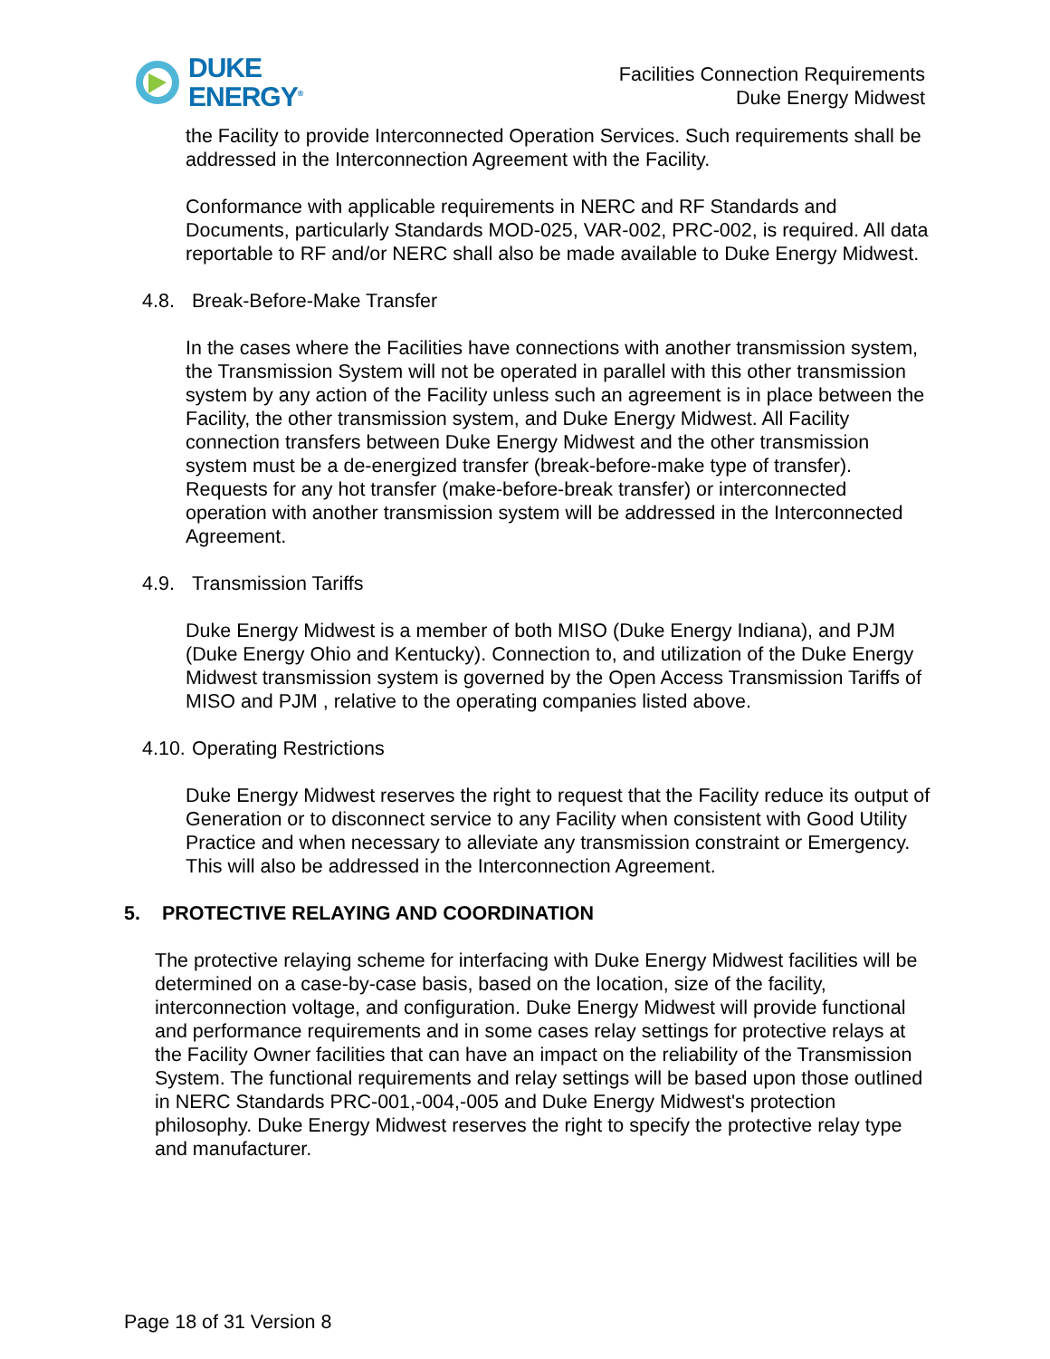DUKE
ENERGY<sup>®</sup>
Facilities Connection Requirements
Duke Energy Midwest
the Facility to provide Interconnected Operation Services. Such requirements shall be addressed in the Interconnection Agreement with the Facility.
Conformance with applicable requirements in NERC and RF Standards and Documents, particularly Standards MOD-025, VAR-002, PRC-002, is required. All data reportable to RF and/or NERC shall also be made available to Duke Energy Midwest.
4.8. Break-Before-Make Transfer
In the cases where the Facilities have connections with another transmission system, the Transmission System will not be operated in parallel with this other transmission system by any action of the Facility unless such an agreement is in place between the Facility, the other transmission system, and Duke Energy Midwest. All Facility connection transfers between Duke Energy Midwest and the other transmission system must be a de-energized transfer (break-before-make type of transfer). Requests for any hot transfer (make-before-break transfer) or interconnected operation with another transmission system will be addressed in the Interconnected Agreement.
4.9. Transmission Tariffs
Duke Energy Midwest is a member of both MISO (Duke Energy Indiana), and PJM (Duke Energy Ohio and Kentucky). Connection to, and utilization of the Duke Energy Midwest transmission system is governed by the Open Access Transmission Tariffs of MISO and PJM , relative to the operating companies listed above.
4.10. Operating Restrictions
Duke Energy Midwest reserves the right to request that the Facility reduce its output of Generation or to disconnect service to any Facility when consistent with Good Utility Practice and when necessary to alleviate any transmission constraint or Emergency. This will also be addressed in the Interconnection Agreement.
5. PROTECTIVE RELAYING AND COORDINATION
The protective relaying scheme for interfacing with Duke Energy Midwest facilities will be determined on a case-by-case basis, based on the location, size of the facility, interconnection voltage, and configuration. Duke Energy Midwest will provide functional and performance requirements and in some cases relay settings for protective relays at the Facility Owner facilities that can have an impact on the reliability of the Transmission System. The functional requirements and relay settings will be based upon those outlined in NERC Standards PRC-001,-004,-005 and Duke Energy Midwest's protection philosophy. Duke Energy Midwest reserves the right to specify the protective relay type and manufacturer.
Page 18 of 31 Version 8